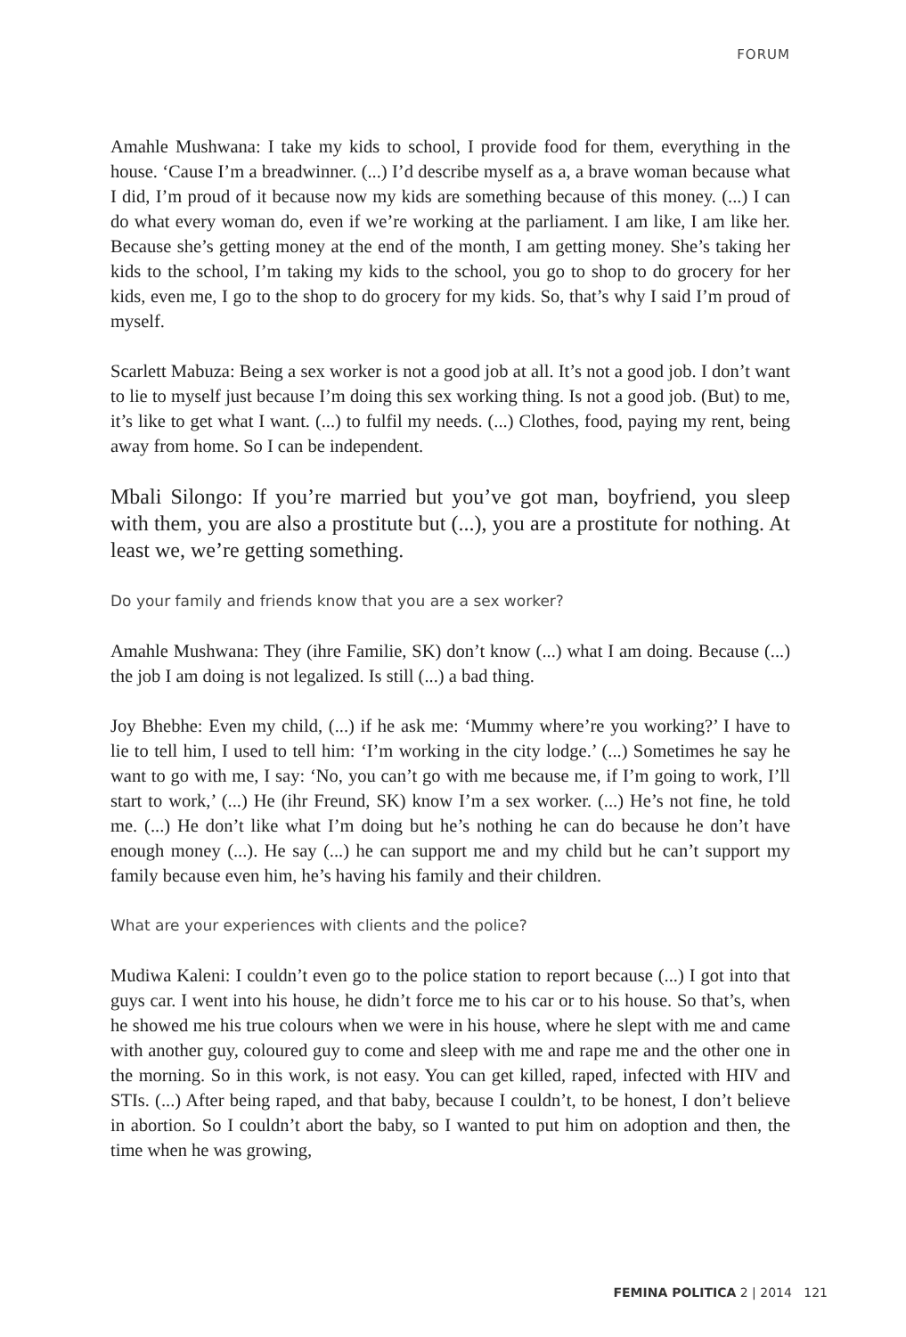FORUM
Amahle Mushwana: I take my kids to school, I provide food for them, everything in the house. ‘Cause I’m a breadwinner. (...) I’d describe myself as a, a brave woman because what I did, I’m proud of it because now my kids are something because of this money. (...) I can do what every woman do, even if we’re working at the parlia­ment. I am like, I am like her. Because she’s getting money at the end of the month, I am getting money. She’s taking her kids to the school, I’m taking my kids to the school, you go to shop to do grocery for her kids, even me, I go to the shop to do grocery for my kids. So, that’s why I said I’m proud of myself.
Scarlett Mabuza: Being a sex worker is not a good job at all. It’s not a good job. I don’t want to lie to myself just because I’m doing this sex working thing. Is not a good job. (But) to me, it’s like to get what I want. (...) to fulfil my needs. (...) Clothes, food, paying my rent, being away from home. So I can be independent.
Mbali Silongo: If you’re married but you’ve got man, boyfriend, you sleep with them, you are also a prostitute but (...), you are a prostitute for nothing. At least we, we’re getting something.
Do your family and friends know that you are a sex worker?
Amahle Mushwana: They (ihre Familie, SK) don’t know (...) what I am doing. Be­cause (...) the job I am doing is not legalized. Is still (...) a bad thing.
Joy Bhebhe: Even my child, (...) if he ask me: ‘Mummy where’re you working?’ I have to lie to tell him, I used to tell him: ‘I’m working in the city lodge.’ (...) Some­times he say he want to go with me, I say: ‘No, you can’t go with me because me, if I’m going to work, I’ll start to work,’ (...) He (ihr Freund, SK) know I’m a sex wor­ker. (...) He’s not fine, he told me. (...) He don’t like what I’m doing but he’s nothing he can do because he don’t have enough money (...). He say (...) he can support me and my child but he can’t support my family because even him, he’s having his fa­mily and their children.
What are your experiences with clients and the police?
Mudiwa Kaleni: I couldn’t even go to the police station to report because (...) I got into that guys car. I went into his house, he didn’t force me to his car or to his house. So that’s, when he showed me his true colours when we were in his house, where he slept with me and came with another guy, coloured guy to come and sleep with me and rape me and the other one in the morning. So in this work, is not easy. You can get killed, raped, infected with HIV and STIs. (...) After being raped, and that baby, because I couldn’t, to be honest, I don’t believe in abortion. So I couldn’t abort the baby, so I wanted to put him on adoption and then, the time when he was growing,
FEMINA POLITICA 2 | 2014 121